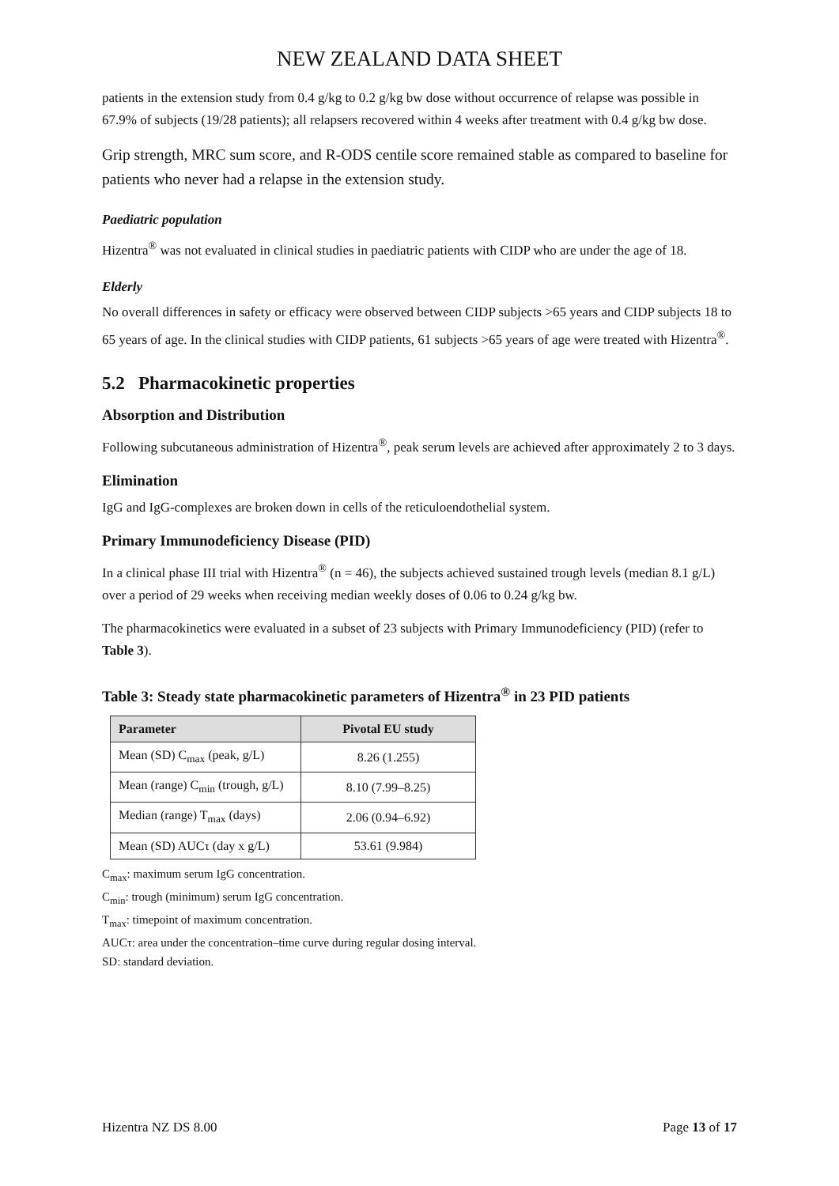NEW ZEALAND DATA SHEET
patients in the extension study from 0.4 g/kg to 0.2 g/kg bw dose without occurrence of relapse was possible in 67.9% of subjects (19/28 patients); all relapsers recovered within 4 weeks after treatment with 0.4 g/kg bw dose.
Grip strength, MRC sum score, and R-ODS centile score remained stable as compared to baseline for patients who never had a relapse in the extension study.
Paediatric population
Hizentra<sup>®</sup> was not evaluated in clinical studies in paediatric patients with CIDP who are under the age of 18.
Elderly
No overall differences in safety or efficacy were observed between CIDP subjects >65 years and CIDP subjects 18 to 65 years of age. In the clinical studies with CIDP patients, 61 subjects >65 years of age were treated with Hizentra<sup>®</sup>.
5.2 Pharmacokinetic properties
Absorption and Distribution
Following subcutaneous administration of Hizentra<sup>®</sup>, peak serum levels are achieved after approximately 2 to 3 days.
Elimination
IgG and IgG-complexes are broken down in cells of the reticuloendothelial system.
Primary Immunodeficiency Disease (PID)
In a clinical phase III trial with Hizentra<sup>®</sup> (n = 46), the subjects achieved sustained trough levels (median 8.1 g/L) over a period of 29 weeks when receiving median weekly doses of 0.06 to 0.24 g/kg bw.
The pharmacokinetics were evaluated in a subset of 23 subjects with Primary Immunodeficiency (PID) (refer to Table 3).
Table 3: Steady state pharmacokinetic parameters of Hizentra<sup>®</sup> in 23 PID patients
| Parameter | Pivotal EU study |
| --- | --- |
| Mean (SD) C<sub>max</sub> (peak, g/L) | 8.26 (1.255) |
| Mean (range) C<sub>min</sub> (trough, g/L) | 8.10 (7.99–8.25) |
| Median (range) T<sub>max</sub> (days) | 2.06 (0.94–6.92) |
| Mean (SD) AUCτ (day x g/L) | 53.61 (9.984) |
C<sub>max</sub>: maximum serum IgG concentration.
C<sub>min</sub>: trough (minimum) serum IgG concentration.
T<sub>max</sub>: timepoint of maximum concentration.
AUCτ: area under the concentration–time curve during regular dosing interval.
SD: standard deviation.
Hizentra NZ DS 8.00 Page 13 of 17